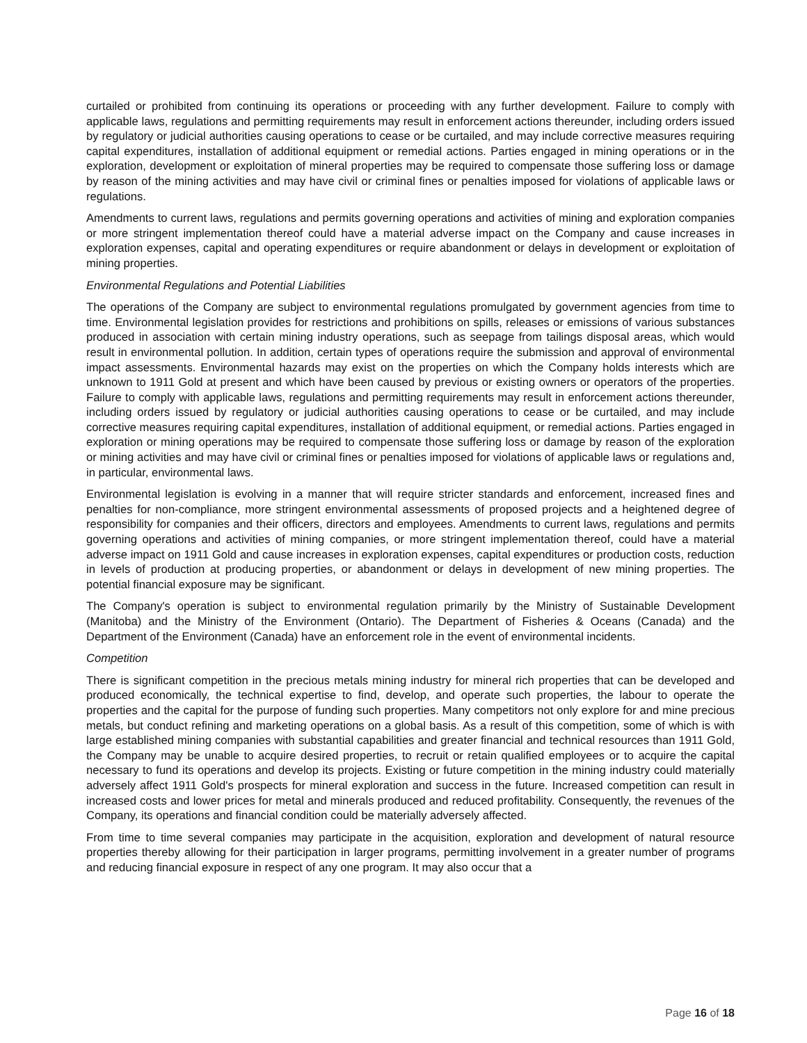curtailed or prohibited from continuing its operations or proceeding with any further development. Failure to comply with applicable laws, regulations and permitting requirements may result in enforcement actions thereunder, including orders issued by regulatory or judicial authorities causing operations to cease or be curtailed, and may include corrective measures requiring capital expenditures, installation of additional equipment or remedial actions. Parties engaged in mining operations or in the exploration, development or exploitation of mineral properties may be required to compensate those suffering loss or damage by reason of the mining activities and may have civil or criminal fines or penalties imposed for violations of applicable laws or regulations.
Amendments to current laws, regulations and permits governing operations and activities of mining and exploration companies or more stringent implementation thereof could have a material adverse impact on the Company and cause increases in exploration expenses, capital and operating expenditures or require abandonment or delays in development or exploitation of mining properties.
Environmental Regulations and Potential Liabilities
The operations of the Company are subject to environmental regulations promulgated by government agencies from time to time. Environmental legislation provides for restrictions and prohibitions on spills, releases or emissions of various substances produced in association with certain mining industry operations, such as seepage from tailings disposal areas, which would result in environmental pollution. In addition, certain types of operations require the submission and approval of environmental impact assessments. Environmental hazards may exist on the properties on which the Company holds interests which are unknown to 1911 Gold at present and which have been caused by previous or existing owners or operators of the properties. Failure to comply with applicable laws, regulations and permitting requirements may result in enforcement actions thereunder, including orders issued by regulatory or judicial authorities causing operations to cease or be curtailed, and may include corrective measures requiring capital expenditures, installation of additional equipment, or remedial actions. Parties engaged in exploration or mining operations may be required to compensate those suffering loss or damage by reason of the exploration or mining activities and may have civil or criminal fines or penalties imposed for violations of applicable laws or regulations and, in particular, environmental laws.
Environmental legislation is evolving in a manner that will require stricter standards and enforcement, increased fines and penalties for non-compliance, more stringent environmental assessments of proposed projects and a heightened degree of responsibility for companies and their officers, directors and employees. Amendments to current laws, regulations and permits governing operations and activities of mining companies, or more stringent implementation thereof, could have a material adverse impact on 1911 Gold and cause increases in exploration expenses, capital expenditures or production costs, reduction in levels of production at producing properties, or abandonment or delays in development of new mining properties. The potential financial exposure may be significant.
The Company's operation is subject to environmental regulation primarily by the Ministry of Sustainable Development (Manitoba) and the Ministry of the Environment (Ontario). The Department of Fisheries & Oceans (Canada) and the Department of the Environment (Canada) have an enforcement role in the event of environmental incidents.
Competition
There is significant competition in the precious metals mining industry for mineral rich properties that can be developed and produced economically, the technical expertise to find, develop, and operate such properties, the labour to operate the properties and the capital for the purpose of funding such properties. Many competitors not only explore for and mine precious metals, but conduct refining and marketing operations on a global basis. As a result of this competition, some of which is with large established mining companies with substantial capabilities and greater financial and technical resources than 1911 Gold, the Company may be unable to acquire desired properties, to recruit or retain qualified employees or to acquire the capital necessary to fund its operations and develop its projects. Existing or future competition in the mining industry could materially adversely affect 1911 Gold's prospects for mineral exploration and success in the future. Increased competition can result in increased costs and lower prices for metal and minerals produced and reduced profitability. Consequently, the revenues of the Company, its operations and financial condition could be materially adversely affected.
From time to time several companies may participate in the acquisition, exploration and development of natural resource properties thereby allowing for their participation in larger programs, permitting involvement in a greater number of programs and reducing financial exposure in respect of any one program. It may also occur that a
Page 16 of 18